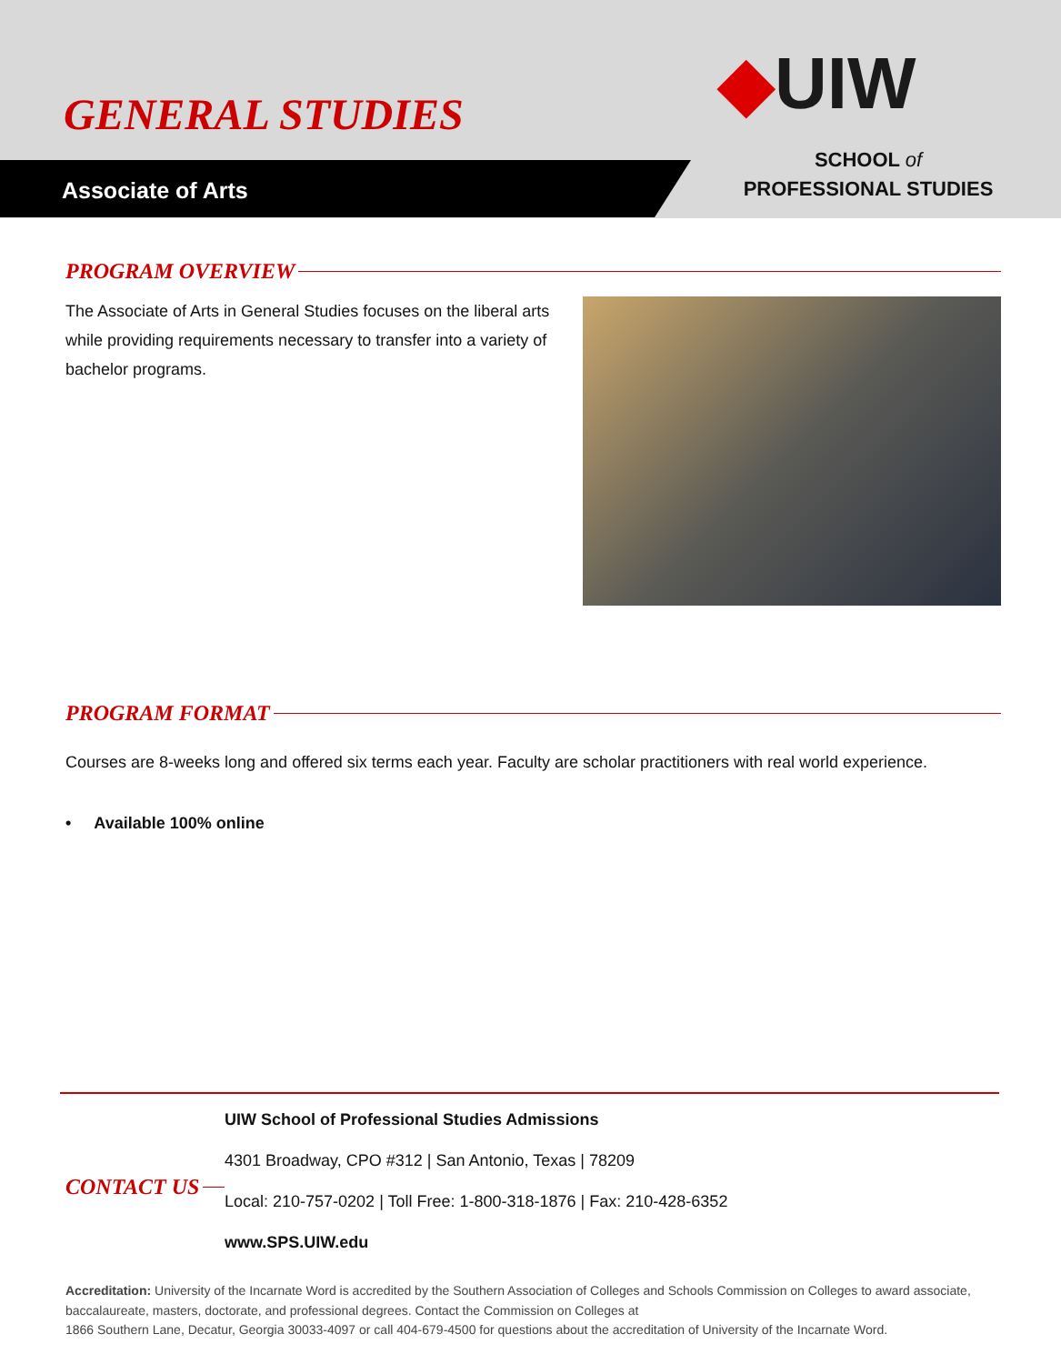GENERAL STUDIES ◆UIW
Associate of Arts
SCHOOL of
PROFESSIONAL STUDIES
PROGRAM OVERVIEW
The Associate of Arts in General Studies focuses on the liberal arts while providing requirements necessary to transfer into a variety of bachelor programs.
PROGRAM FORMAT
Courses are 8-weeks long and offered six terms each year. Faculty are scholar practitioners with real world experience.
• Available 100% online
CONTACT US
UIW School of Professional Studies Admissions
4301 Broadway, CPO #312 | San Antonio, Texas | 78209
Local: 210-757-0202 | Toll Free: 1-800-318-1876 | Fax: 210-428-6352
www.SPS.UIW.edu
Accreditation: University of the Incarnate Word is accredited by the Southern Association of Colleges and Schools Commission on Colleges to award associate, baccalaureate, masters, doctorate, and professional degrees. Contact the Commission on Colleges at
1866 Southern Lane, Decatur, Georgia 30033-4097 or call 404-679-4500 for questions about the accreditation of University of the Incarnate Word.